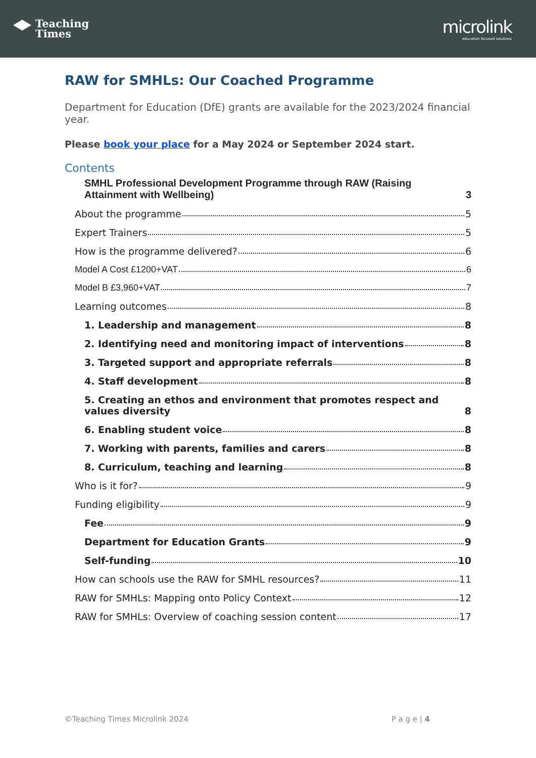Teaching
Times
microlink
education focused solutions
RAW for SMHLs: Our Coached Programme
Department for Education (DfE) grants are available for the 2023/2024 financial year.
Please book your place for a May 2024 or September 2024 start.
Contents
SMHL Professional Development Programme through RAW (Raising Attainment with Wellbeing) 3
About the programme 5
Expert Trainers 5
How is the programme delivered? 6
Model A Cost £1200+VAT 6
Model B £3,960+VAT 7
Learning outcomes 8
1. Leadership and management 8
2. Identifying need and monitoring impact of interventions 8
3. Targeted support and appropriate referrals 8
4. Staff development 8
5. Creating an ethos and environment that promotes respect and values diversity 8
6. Enabling student voice 8
7. Working with parents, families and carers 8
8. Curriculum, teaching and learning 8
Who is it for? 9
Funding eligibility 9
Fee 9
Department for Education Grants 9
Self-funding 10
How can schools use the RAW for SMHL resources? 11
RAW for SMHLs: Mapping onto Policy Context 12
RAW for SMHLs: Overview of coaching session content 17
©Teaching Times Microlink 2024 P a g e | 4